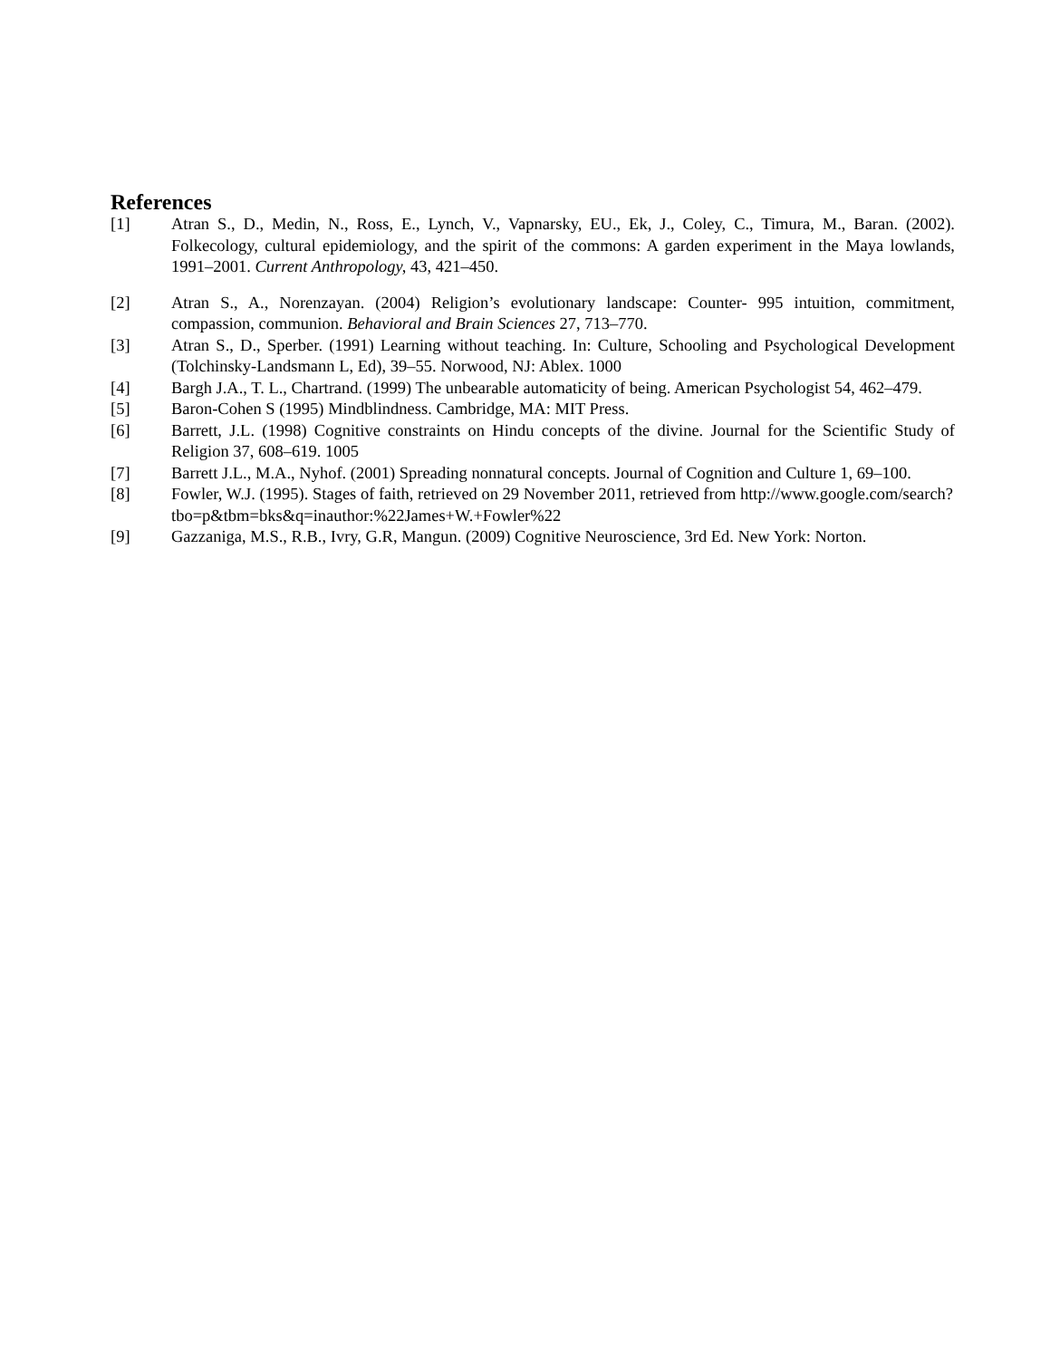References
[1] Atran S., D., Medin, N., Ross, E., Lynch, V., Vapnarsky, EU., Ek, J., Coley, C., Timura, M., Baran. (2002). Folkecology, cultural epidemiology, and the spirit of the commons: A garden experiment in the Maya lowlands, 1991–2001. Current Anthropology, 43, 421–450.
[2] Atran S., A., Norenzayan. (2004) Religion’s evolutionary landscape: Counter- 995 intuition, commitment, compassion, communion. Behavioral and Brain Sciences 27, 713–770.
[3] Atran S., D., Sperber. (1991) Learning without teaching. In: Culture, Schooling and Psychological Development (Tolchinsky-Landsmann L, Ed), 39–55. Norwood, NJ: Ablex. 1000
[4] Bargh J.A., T. L., Chartrand. (1999) The unbearable automaticity of being. American Psychologist 54, 462–479.
[5] Baron-Cohen S (1995) Mindblindness. Cambridge, MA: MIT Press.
[6] Barrett, J.L. (1998) Cognitive constraints on Hindu concepts of the divine. Journal for the Scientific Study of Religion 37, 608–619. 1005
[7] Barrett J.L., M.A., Nyhof. (2001) Spreading nonnatural concepts. Journal of Cognition and Culture 1, 69–100.
[8] Fowler, W.J. (1995). Stages of faith, retrieved on 29 November 2011, retrieved from http://www.google.com/search?tbo=p&tbm=bks&q=inauthor:%22James+W.+Fowler%22
[9] Gazzaniga, M.S., R.B., Ivry, G.R, Mangun. (2009) Cognitive Neuroscience, 3rd Ed. New York: Norton.